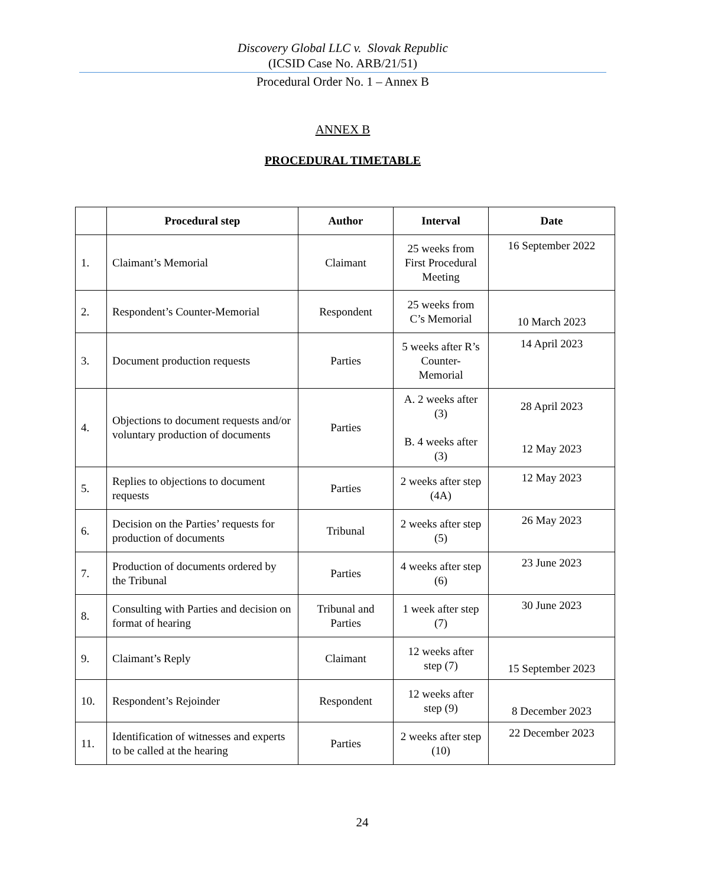Discovery Global LLC v. Slovak Republic
(ICSID Case No. ARB/21/51)
Procedural Order No. 1 – Annex B
ANNEX B
PROCEDURAL TIMETABLE
| | Procedural step | Author | Interval | Date |
| --- | --- | --- | --- | --- |
| 1. | Claimant’s Memorial | Claimant | 25 weeks from First Procedural Meeting | 16 September 2022 |
| 2. | Respondent’s Counter-Memorial | Respondent | 25 weeks from C’s Memorial | 10 March 2023 |
| 3. | Document production requests | Parties | 5 weeks after R’s Counter-Memorial | 14 April 2023 |
| 4. | Objections to document requests and/or voluntary production of documents | Parties | A. 2 weeks after (3) B. 4 weeks after (3) | 28 April 2023 12 May 2023 |
| 5. | Replies to objections to document requests | Parties | 2 weeks after step (4A) | 12 May 2023 |
| 6. | Decision on the Parties’ requests for production of documents | Tribunal | 2 weeks after step (5) | 26 May 2023 |
| 7. | Production of documents ordered by the Tribunal | Parties | 4 weeks after step (6) | 23 June 2023 |
| 8. | Consulting with Parties and decision on format of hearing | Tribunal and Parties | 1 week after step (7) | 30 June 2023 |
| 9. | Claimant’s Reply | Claimant | 12 weeks after step (7) | 15 September 2023 |
| 10. | Respondent’s Rejoinder | Respondent | 12 weeks after step (9) | 8 December 2023 |
| 11. | Identification of witnesses and experts to be called at the hearing | Parties | 2 weeks after step (10) | 22 December 2023 |
24